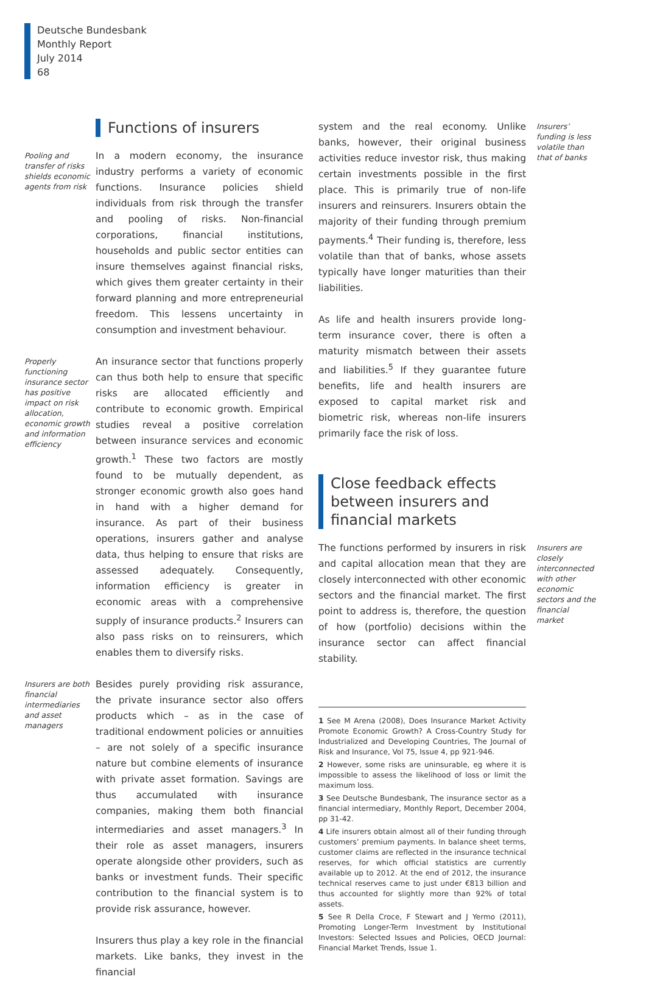Deutsche Bundesbank
Monthly Report
July 2014
68
Functions of insurers
Pooling and transfer of risks shields economic agents from risk
In a modern economy, the insurance industry performs a variety of economic functions. Insurance policies shield individuals from risk through the transfer and pooling of risks. Non-financial corporations, financial institutions, households and public sector entities can insure themselves against financial risks, which gives them greater certainty in their forward planning and more entrepreneurial freedom. This lessens uncertainty in consumption and investment behaviour.
Properly functioning insurance sector has positive impact on risk allocation, economic growth and information efficiency
An insurance sector that functions properly can thus both help to ensure that specific risks are allocated efficiently and contribute to economic growth. Empirical studies reveal a positive correlation between insurance services and economic growth.<sup>1</sup> These two factors are mostly found to be mutually dependent, as stronger economic growth also goes hand in hand with a higher demand for insurance. As part of their business operations, insurers gather and analyse data, thus helping to ensure that risks are assessed adequately. Consequently, information efficiency is greater in economic areas with a comprehensive supply of insurance products.<sup>2</sup> Insurers can also pass risks on to reinsurers, which enables them to diversify risks.
Insurers are both financial intermediaries and asset managers
Besides purely providing risk assurance, the private insurance sector also offers products which – as in the case of traditional endowment policies or annuities – are not solely of a specific insurance nature but combine elements of insurance with private asset formation. Savings are thus accumulated with insurance companies, making them both financial intermediaries and asset managers.<sup>3</sup> In their role as asset managers, insurers operate alongside other providers, such as banks or investment funds. Their specific contribution to the financial system is to provide risk assurance, however.
Insurers thus play a key role in the financial markets. Like banks, they invest in the financial
system and the real economy. Unlike banks, however, their original business activities reduce investor risk, thus making certain investments possible in the first place. This is primarily true of non-life insurers and reinsurers. Insurers obtain the majority of their funding through premium payments.<sup>4</sup> Their funding is, therefore, less volatile than that of banks, whose assets typically have longer maturities than their liabilities.
Insurers’ funding is less volatile than that of banks
As life and health insurers provide long-term insurance cover, there is often a maturity mismatch between their assets and liabilities.<sup>5</sup> If they guarantee future benefits, life and health insurers are exposed to capital market risk and biometric risk, whereas non-life insurers primarily face the risk of loss.
Close feedback effects
between insurers and
financial markets
The functions performed by insurers in risk and capital allocation mean that they are closely interconnected with other economic sectors and the financial market. The first point to address is, therefore, the question of how (portfolio) decisions within the insurance sector can affect financial stability.
Insurers are closely interconnected with other economic sectors and the financial market
1 See M Arena (2008), Does Insurance Market Activity Promote Economic Growth? A Cross-Country Study for Industrialized and Developing Countries, The Journal of Risk and Insurance, Vol 75, Issue 4, pp 921-946.
2 However, some risks are uninsurable, eg where it is impossible to assess the likelihood of loss or limit the maximum loss.
3 See Deutsche Bundesbank, The insurance sector as a financial intermediary, Monthly Report, December 2004, pp 31-42.
4 Life insurers obtain almost all of their funding through customers’ premium payments. In balance sheet terms, customer claims are reflected in the insurance technical reserves, for which official statistics are currently available up to 2012. At the end of 2012, the insurance technical reserves came to just under €813 billion and thus accounted for slightly more than 92% of total assets.
5 See R Della Croce, F Stewart and J Yermo (2011), Promoting Longer-Term Investment by Institutional Investors: Selected Issues and Policies, OECD Journal: Financial Market Trends, Issue 1.